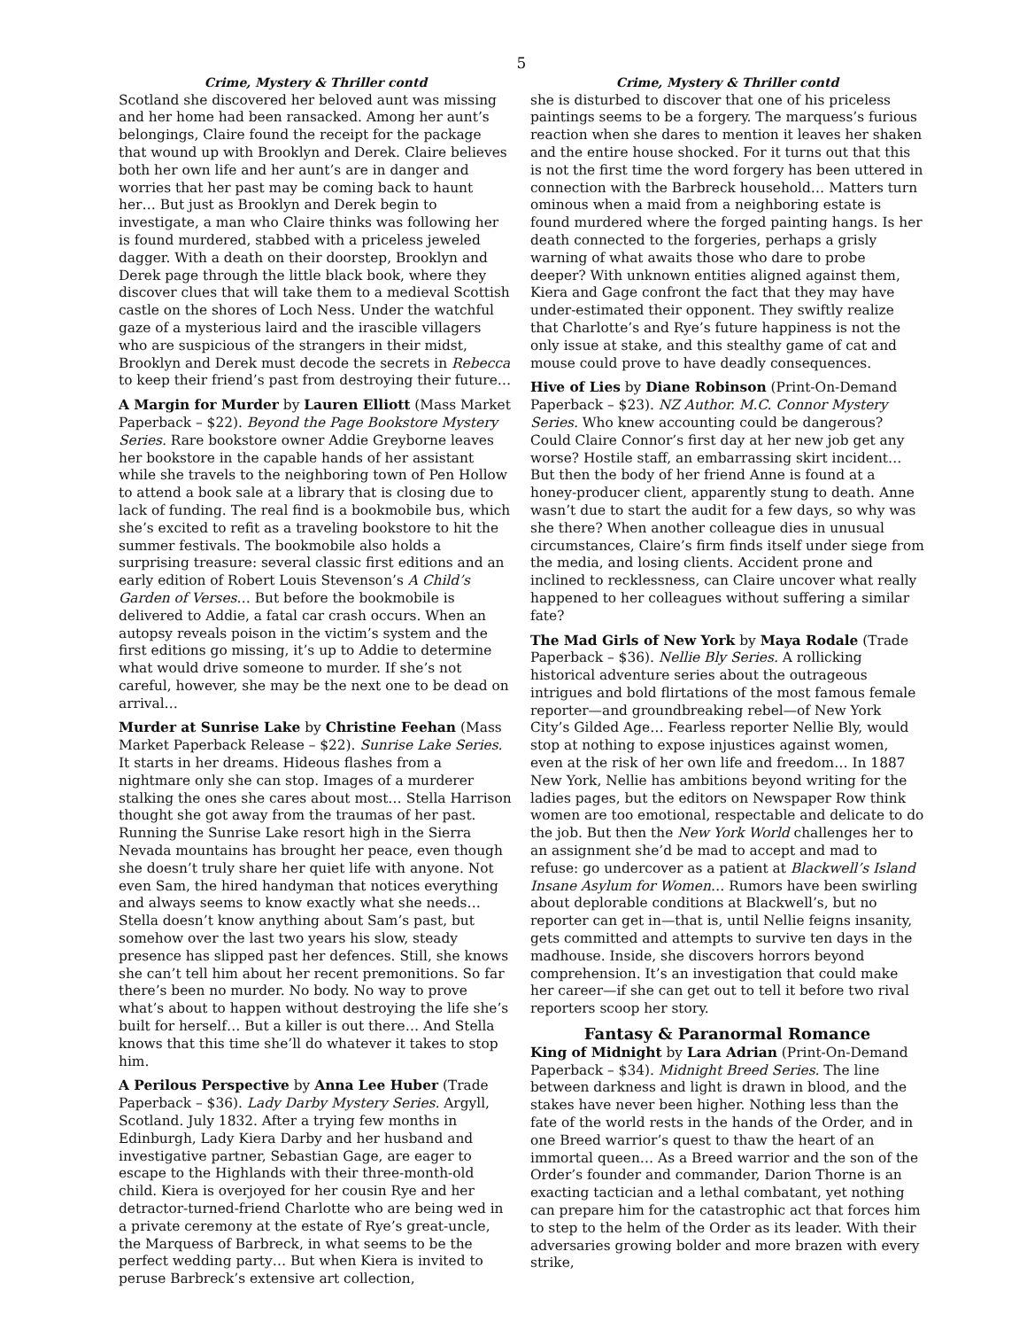5
Crime, Mystery & Thriller contd
Scotland she discovered her beloved aunt was missing and her home had been ransacked. Among her aunt’s belongings, Claire found the receipt for the package that wound up with Brooklyn and Derek. Claire believes both her own life and her aunt’s are in danger and worries that her past may be coming back to haunt her… But just as Brooklyn and Derek begin to investigate, a man who Claire thinks was following her is found murdered, stabbed with a priceless jeweled dagger. With a death on their doorstep, Brooklyn and Derek page through the little black book, where they discover clues that will take them to a medieval Scottish castle on the shores of Loch Ness. Under the watchful gaze of a mysterious laird and the irascible villagers who are suspicious of the strangers in their midst, Brooklyn and Derek must decode the secrets in Rebecca to keep their friend’s past from destroying their future…
A Margin for Murder by Lauren Elliott (Mass Market Paperback – $22). Beyond the Page Bookstore Mystery Series. Rare bookstore owner Addie Greyborne leaves her bookstore in the capable hands of her assistant while she travels to the neighboring town of Pen Hollow to attend a book sale at a library that is closing due to lack of funding. The real find is a bookmobile bus, which she’s excited to refit as a traveling bookstore to hit the summer festivals. The bookmobile also holds a surprising treasure: several classic first editions and an early edition of Robert Louis Stevenson’s A Child’s Garden of Verses… But before the bookmobile is delivered to Addie, a fatal car crash occurs. When an autopsy reveals poison in the victim’s system and the first editions go missing, it’s up to Addie to determine what would drive someone to murder. If she’s not careful, however, she may be the next one to be dead on arrival…
Murder at Sunrise Lake by Christine Feehan (Mass Market Paperback Release – $22). Sunrise Lake Series. It starts in her dreams. Hideous flashes from a nightmare only she can stop. Images of a murderer stalking the ones she cares about most… Stella Harrison thought she got away from the traumas of her past. Running the Sunrise Lake resort high in the Sierra Nevada mountains has brought her peace, even though she doesn’t truly share her quiet life with anyone. Not even Sam, the hired handyman that notices everything and always seems to know exactly what she needs… Stella doesn’t know anything about Sam’s past, but somehow over the last two years his slow, steady presence has slipped past her defences. Still, she knows she can’t tell him about her recent premonitions. So far there’s been no murder. No body. No way to prove what’s about to happen without destroying the life she’s built for herself… But a killer is out there… And Stella knows that this time she’ll do whatever it takes to stop him.
A Perilous Perspective by Anna Lee Huber (Trade Paperback – $36). Lady Darby Mystery Series. Argyll, Scotland. July 1832. After a trying few months in Edinburgh, Lady Kiera Darby and her husband and investigative partner, Sebastian Gage, are eager to escape to the Highlands with their three-month-old child. Kiera is overjoyed for her cousin Rye and her detractor-turned-friend Charlotte who are being wed in a private ceremony at the estate of Rye’s great-uncle, the Marquess of Barbreck, in what seems to be the perfect wedding party… But when Kiera is invited to peruse Barbreck’s extensive art collection,
Crime, Mystery & Thriller contd
she is disturbed to discover that one of his priceless paintings seems to be a forgery. The marquess’s furious reaction when she dares to mention it leaves her shaken and the entire house shocked. For it turns out that this is not the first time the word forgery has been uttered in connection with the Barbreck household… Matters turn ominous when a maid from a neighboring estate is found murdered where the forged painting hangs. Is her death connected to the forgeries, perhaps a grisly warning of what awaits those who dare to probe deeper? With unknown entities aligned against them, Kiera and Gage confront the fact that they may have under-estimated their opponent. They swiftly realize that Charlotte’s and Rye’s future happiness is not the only issue at stake, and this stealthy game of cat and mouse could prove to have deadly consequences.
Hive of Lies by Diane Robinson (Print-On-Demand Paperback – $23). NZ Author. M.C. Connor Mystery Series. Who knew accounting could be dangerous? Could Claire Connor’s first day at her new job get any worse? Hostile staff, an embarrassing skirt incident… But then the body of her friend Anne is found at a honey-producer client, apparently stung to death. Anne wasn’t due to start the audit for a few days, so why was she there? When another colleague dies in unusual circumstances, Claire’s firm finds itself under siege from the media, and losing clients. Accident prone and inclined to recklessness, can Claire uncover what really happened to her colleagues without suffering a similar fate?
The Mad Girls of New York by Maya Rodale (Trade Paperback – $36). Nellie Bly Series. A rollicking historical adventure series about the outrageous intrigues and bold flirtations of the most famous female reporter—and groundbreaking rebel—of New York City’s Gilded Age… Fearless reporter Nellie Bly, would stop at nothing to expose injustices against women, even at the risk of her own life and freedom… In 1887 New York, Nellie has ambitions beyond writing for the ladies pages, but the editors on Newspaper Row think women are too emotional, respectable and delicate to do the job. But then the New York World challenges her to an assignment she’d be mad to accept and mad to refuse: go undercover as a patient at Blackwell’s Island Insane Asylum for Women… Rumors have been swirling about deplorable conditions at Blackwell’s, but no reporter can get in—that is, until Nellie feigns insanity, gets committed and attempts to survive ten days in the madhouse. Inside, she discovers horrors beyond comprehension. It’s an investigation that could make her career—if she can get out to tell it before two rival reporters scoop her story.
Fantasy & Paranormal Romance
King of Midnight by Lara Adrian (Print-On-Demand Paperback – $34). Midnight Breed Series. The line between darkness and light is drawn in blood, and the stakes have never been higher. Nothing less than the fate of the world rests in the hands of the Order, and in one Breed warrior’s quest to thaw the heart of an immortal queen… As a Breed warrior and the son of the Order’s founder and commander, Darion Thorne is an exacting tactician and a lethal combatant, yet nothing can prepare him for the catastrophic act that forces him to step to the helm of the Order as its leader. With their adversaries growing bolder and more brazen with every strike,